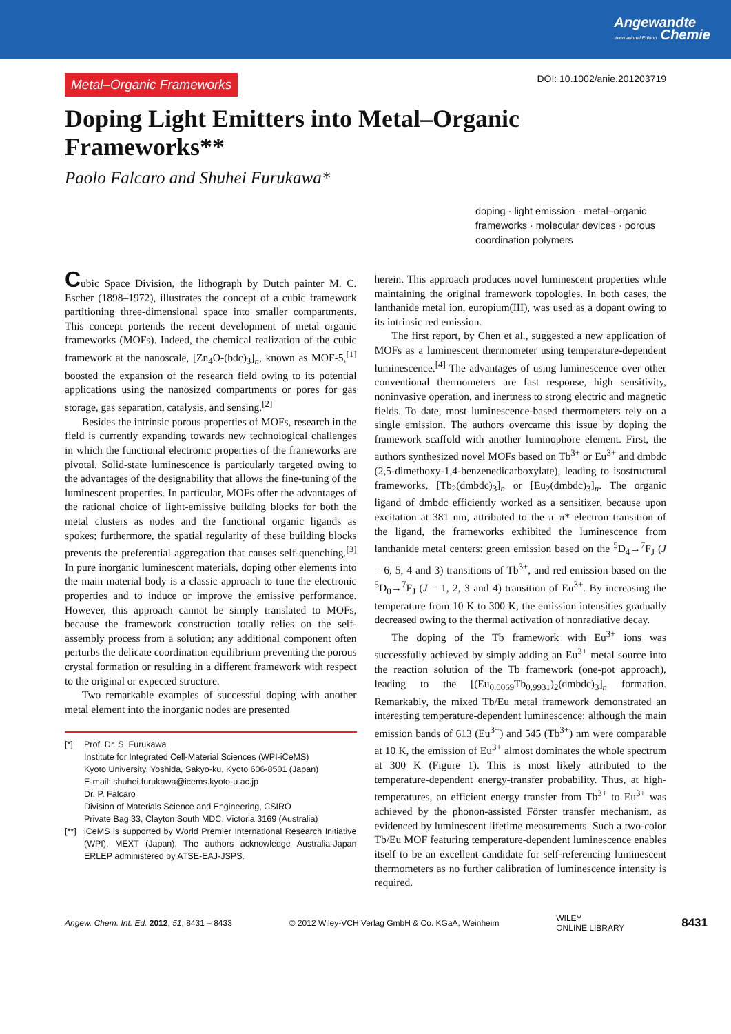Angewandte
International Edition Chemie
Metal–Organic Frameworks DOI: 10.1002/anie.201203719
Doping Light Emitters into Metal–Organic Frameworks**
Paolo Falcaro and Shuhei Furukawa*
doping · light emission · metal–organic frameworks · molecular devices · porous coordination polymers
Cubic Space Division, the lithograph by Dutch painter M. C. Escher (1898–1972), illustrates the concept of a cubic framework partitioning three-dimensional space into smaller compartments. This concept portends the recent development of metal–organic frameworks (MOFs). Indeed, the chemical realization of the cubic framework at the nanoscale, [Zn<sub>4</sub>O-(bdc)<sub>3</sub>]<sub>n</sub>, known as MOF-5,<sup>[1]</sup> boosted the expansion of the research field owing to its potential applications using the nanosized compartments or pores for gas storage, gas separation, catalysis, and sensing.<sup>[2]</sup>
Besides the intrinsic porous properties of MOFs, research in the field is currently expanding towards new technological challenges in which the functional electronic properties of the frameworks are pivotal. Solid-state luminescence is particularly targeted owing to the advantages of the designability that allows the fine-tuning of the luminescent properties. In particular, MOFs offer the advantages of the rational choice of light-emissive building blocks for both the metal clusters as nodes and the functional organic ligands as spokes; furthermore, the spatial regularity of these building blocks prevents the preferential aggregation that causes self-quenching.<sup>[3]</sup> In pure inorganic luminescent materials, doping other elements into the main material body is a classic approach to tune the electronic properties and to induce or improve the emissive performance. However, this approach cannot be simply translated to MOFs, because the framework construction totally relies on the self-assembly process from a solution; any additional component often perturbs the delicate coordination equilibrium preventing the porous crystal formation or resulting in a different framework with respect to the original or expected structure.
Two remarkable examples of successful doping with another metal element into the inorganic nodes are presented
[*] Prof. Dr. S. Furukawa
Institute for Integrated Cell-Material Sciences (WPI-iCeMS)
Kyoto University, Yoshida, Sakyo-ku, Kyoto 606-8501 (Japan)
E-mail: shuhei.furukawa@icems.kyoto-u.ac.jp
Dr. P. Falcaro
Division of Materials Science and Engineering, CSIRO
Private Bag 33, Clayton South MDC, Victoria 3169 (Australia)
[**] iCeMS is supported by World Premier International Research Initiative (WPI), MEXT (Japan). The authors acknowledge Australia-Japan ERLEP administered by ATSE-EAJ-JSPS.
herein. This approach produces novel luminescent properties while maintaining the original framework topologies. In both cases, the lanthanide metal ion, europium(III), was used as a dopant owing to its intrinsic red emission.
The first report, by Chen et al., suggested a new application of MOFs as a luminescent thermometer using temperature-dependent luminescence.<sup>[4]</sup> The advantages of using luminescence over other conventional thermometers are fast response, high sensitivity, noninvasive operation, and inertness to strong electric and magnetic fields. To date, most luminescence-based thermometers rely on a single emission. The authors overcame this issue by doping the framework scaffold with another luminophore element. First, the authors synthesized novel MOFs based on Tb<sup>3+</sup> or Eu<sup>3+</sup> and dmbdc (2,5-dimethoxy-1,4-benzenedicarboxylate), leading to isostructural frameworks, [Tb<sub>2</sub>(dmbdc)<sub>3</sub>]<sub>n</sub> or [Eu<sub>2</sub>(dmbdc)<sub>3</sub>]<sub>n</sub>. The organic ligand of dmbdc efficiently worked as a sensitizer, because upon excitation at 381 nm, attributed to the π–π* electron transition of the ligand, the frameworks exhibited the luminescence from lanthanide metal centers: green emission based on the <sup>5</sup>D<sub>4</sub>→<sup>7</sup>F<sub>J</sub> (J = 6, 5, 4 and 3) transitions of Tb<sup>3+</sup>, and red emission based on the <sup>5</sup>D<sub>0</sub>→<sup>7</sup>F<sub>J</sub> (J = 1, 2, 3 and 4) transition of Eu<sup>3+</sup>. By increasing the temperature from 10 K to 300 K, the emission intensities gradually decreased owing to the thermal activation of nonradiative decay.
The doping of the Tb framework with Eu<sup>3+</sup> ions was successfully achieved by simply adding an Eu<sup>3+</sup> metal source into the reaction solution of the Tb framework (one-pot approach), leading to the [(Eu<sub>0.0069</sub>Tb<sub>0.9931</sub>)<sub>2</sub>(dmbdc)<sub>3</sub>]<sub>n</sub> formation. Remarkably, the mixed Tb/Eu metal framework demonstrated an interesting temperature-dependent luminescence; although the main emission bands of 613 (Eu<sup>3+</sup>) and 545 (Tb<sup>3+</sup>) nm were comparable at 10 K, the emission of Eu<sup>3+</sup> almost dominates the whole spectrum at 300 K (Figure 1). This is most likely attributed to the temperature-dependent energy-transfer probability. Thus, at high-temperatures, an efficient energy transfer from Tb<sup>3+</sup> to Eu<sup>3+</sup> was achieved by the phonon-assisted Förster transfer mechanism, as evidenced by luminescent lifetime measurements. Such a two-color Tb/Eu MOF featuring temperature-dependent luminescence enables itself to be an excellent candidate for self-referencing luminescent thermometers as no further calibration of luminescence intensity is required.
Angew. Chem. Int. Ed. 2012, 51, 8431 – 8433 © 2012 Wiley-VCH Verlag GmbH & Co. KGaA, Weinheim WILEY
ONLINE LIBRARY 8431